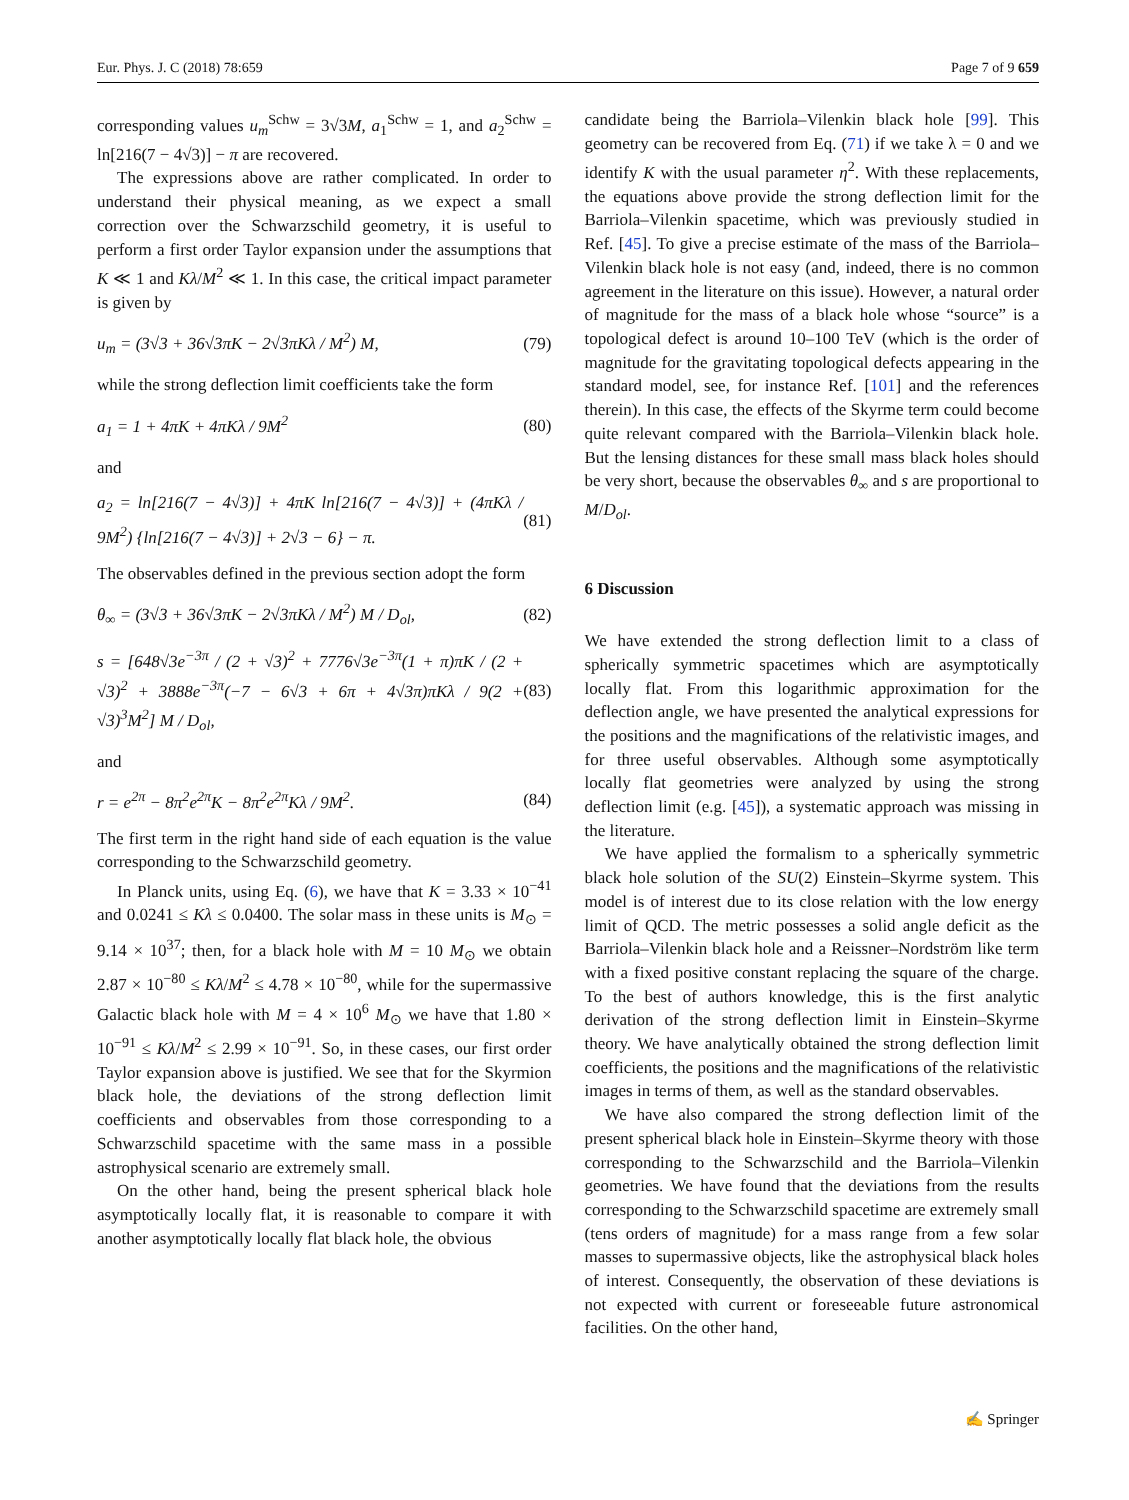Eur. Phys. J. C (2018) 78:659 Page 7 of 9 659
corresponding values u<sub>m</sub><sup>Schw</sup> = 3√3M, a<sub>1</sub><sup>Schw</sup> = 1, and a<sub>2</sub><sup>Schw</sup> = ln[216(7 − 4√3)] − π are recovered.
The expressions above are rather complicated. In order to understand their physical meaning, as we expect a small correction over the Schwarzschild geometry, it is useful to perform a first order Taylor expansion under the assumptions that K ≪ 1 and Kλ/M<sup>2</sup> ≪ 1. In this case, the critical impact parameter is given by
u<sub>m</sub> = (3√3 + 36√3πK − 2√3πKλ / M<sup>2</sup>) M, (79)
while the strong deflection limit coefficients take the form
a<sub>1</sub> = 1 + 4πK + 4πKλ / 9M<sup>2</sup> (80)
and
a<sub>2</sub> = ln[216(7 − 4√3)] + 4πK ln[216(7 − 4√3)] + (4πKλ / 9M<sup>2</sup>) {ln[216(7 − 4√3)] + 2√3 − 6} − π. (81)
The observables defined in the previous section adopt the form
θ<sub>∞</sub> = (3√3 + 36√3πK − 2√3πKλ / M<sup>2</sup>) M / D<sub>ol</sub>, (82)
s = [648√3e<sup>−3π</sup> / (2 + √3)<sup>2</sup> + 7776√3e<sup>−3π</sup>(1 + π)πK / (2 + √3)<sup>2</sup> + 3888e<sup>−3π</sup>(−7 − 6√3 + 6π + 4√3π)πKλ / 9(2 + √3)<sup>3</sup>M<sup>2</sup>] M / D<sub>ol</sub>, (83)
and
r = e<sup>2π</sup> − 8π<sup>2</sup>e<sup>2π</sup>K − 8π<sup>2</sup>e<sup>2π</sup>Kλ / 9M<sup>2</sup>. (84)
The first term in the right hand side of each equation is the value corresponding to the Schwarzschild geometry.
In Planck units, using Eq. (6), we have that K = 3.33 × 10<sup>−41</sup> and 0.0241 ≤ Kλ ≤ 0.0400. The solar mass in these units is M<sub>⊙</sub> = 9.14 × 10<sup>37</sup>; then, for a black hole with M = 10 M<sub>⊙</sub> we obtain 2.87 × 10<sup>−80</sup> ≤ Kλ/M<sup>2</sup> ≤ 4.78 × 10<sup>−80</sup>, while for the supermassive Galactic black hole with M = 4 × 10<sup>6</sup> M<sub>⊙</sub> we have that 1.80 × 10<sup>−91</sup> ≤ Kλ/M<sup>2</sup> ≤ 2.99 × 10<sup>−91</sup>. So, in these cases, our first order Taylor expansion above is justified. We see that for the Skyrmion black hole, the deviations of the strong deflection limit coefficients and observables from those corresponding to a Schwarzschild spacetime with the same mass in a possible astrophysical scenario are extremely small.
On the other hand, being the present spherical black hole asymptotically locally flat, it is reasonable to compare it with another asymptotically locally flat black hole, the obvious
candidate being the Barriola–Vilenkin black hole [99]. This geometry can be recovered from Eq. (71) if we take λ = 0 and we identify K with the usual parameter η<sup>2</sup>. With these replacements, the equations above provide the strong deflection limit for the Barriola–Vilenkin spacetime, which was previously studied in Ref. [45]. To give a precise estimate of the mass of the Barriola–Vilenkin black hole is not easy (and, indeed, there is no common agreement in the literature on this issue). However, a natural order of magnitude for the mass of a black hole whose “source” is a topological defect is around 10–100 TeV (which is the order of magnitude for the gravitating topological defects appearing in the standard model, see, for instance Ref. [101] and the references therein). In this case, the effects of the Skyrme term could become quite relevant compared with the Barriola–Vilenkin black hole. But the lensing distances for these small mass black holes should be very short, because the observables θ<sub>∞</sub> and s are proportional to M/D<sub>ol</sub>.
6 Discussion
We have extended the strong deflection limit to a class of spherically symmetric spacetimes which are asymptotically locally flat. From this logarithmic approximation for the deflection angle, we have presented the analytical expressions for the positions and the magnifications of the relativistic images, and for three useful observables. Although some asymptotically locally flat geometries were analyzed by using the strong deflection limit (e.g. [45]), a systematic approach was missing in the literature.
We have applied the formalism to a spherically symmetric black hole solution of the SU(2) Einstein–Skyrme system. This model is of interest due to its close relation with the low energy limit of QCD. The metric possesses a solid angle deficit as the Barriola–Vilenkin black hole and a Reissner–Nordström like term with a fixed positive constant replacing the square of the charge. To the best of authors knowledge, this is the first analytic derivation of the strong deflection limit in Einstein–Skyrme theory. We have analytically obtained the strong deflection limit coefficients, the positions and the magnifications of the relativistic images in terms of them, as well as the standard observables.
We have also compared the strong deflection limit of the present spherical black hole in Einstein–Skyrme theory with those corresponding to the Schwarzschild and the Barriola–Vilenkin geometries. We have found that the deviations from the results corresponding to the Schwarzschild spacetime are extremely small (tens orders of magnitude) for a mass range from a few solar masses to supermassive objects, like the astrophysical black holes of interest. Consequently, the observation of these deviations is not expected with current or foreseeable future astronomical facilities. On the other hand,
✍ Springer